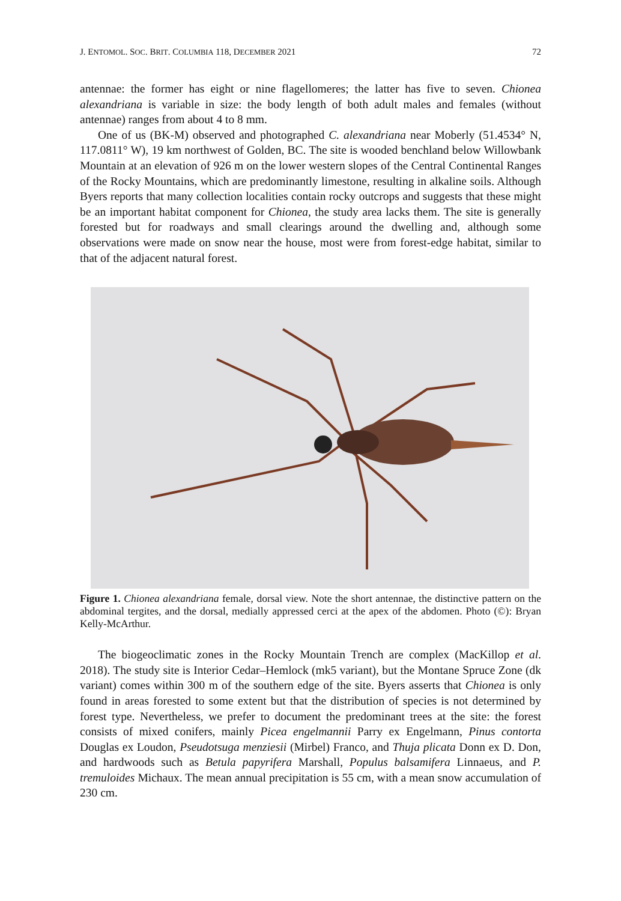J. ENTOMOL. SOC. BRIT. COLUMBIA 118, DECEMBER 2021 72
antennae: the former has eight or nine flagellomeres; the latter has five to seven. Chionea alexandriana is variable in size: the body length of both adult males and females (without antennae) ranges from about 4 to 8 mm.
One of us (BK-M) observed and photographed C. alexandriana near Moberly (51.4534° N, 117.0811° W), 19 km northwest of Golden, BC. The site is wooded benchland below Willowbank Mountain at an elevation of 926 m on the lower western slopes of the Central Continental Ranges of the Rocky Mountains, which are predominantly limestone, resulting in alkaline soils. Although Byers reports that many collection localities contain rocky outcrops and suggests that these might be an important habitat component for Chionea, the study area lacks them. The site is generally forested but for roadways and small clearings around the dwelling and, although some observations were made on snow near the house, most were from forest-edge habitat, similar to that of the adjacent natural forest.
Figure 1. Chionea alexandriana female, dorsal view. Note the short antennae, the distinctive pattern on the abdominal tergites, and the dorsal, medially appressed cerci at the apex of the abdomen. Photo (©): Bryan Kelly-McArthur.
The biogeoclimatic zones in the Rocky Mountain Trench are complex (MacKillop et al. 2018). The study site is Interior Cedar–Hemlock (mk5 variant), but the Montane Spruce Zone (dk variant) comes within 300 m of the southern edge of the site. Byers asserts that Chionea is only found in areas forested to some extent but that the distribution of species is not determined by forest type. Nevertheless, we prefer to document the predominant trees at the site: the forest consists of mixed conifers, mainly Picea engelmannii Parry ex Engelmann, Pinus contorta Douglas ex Loudon, Pseudotsuga menziesii (Mirbel) Franco, and Thuja plicata Donn ex D. Don, and hardwoods such as Betula papyrifera Marshall, Populus balsamifera Linnaeus, and P. tremuloides Michaux. The mean annual precipitation is 55 cm, with a mean snow accumulation of 230 cm.